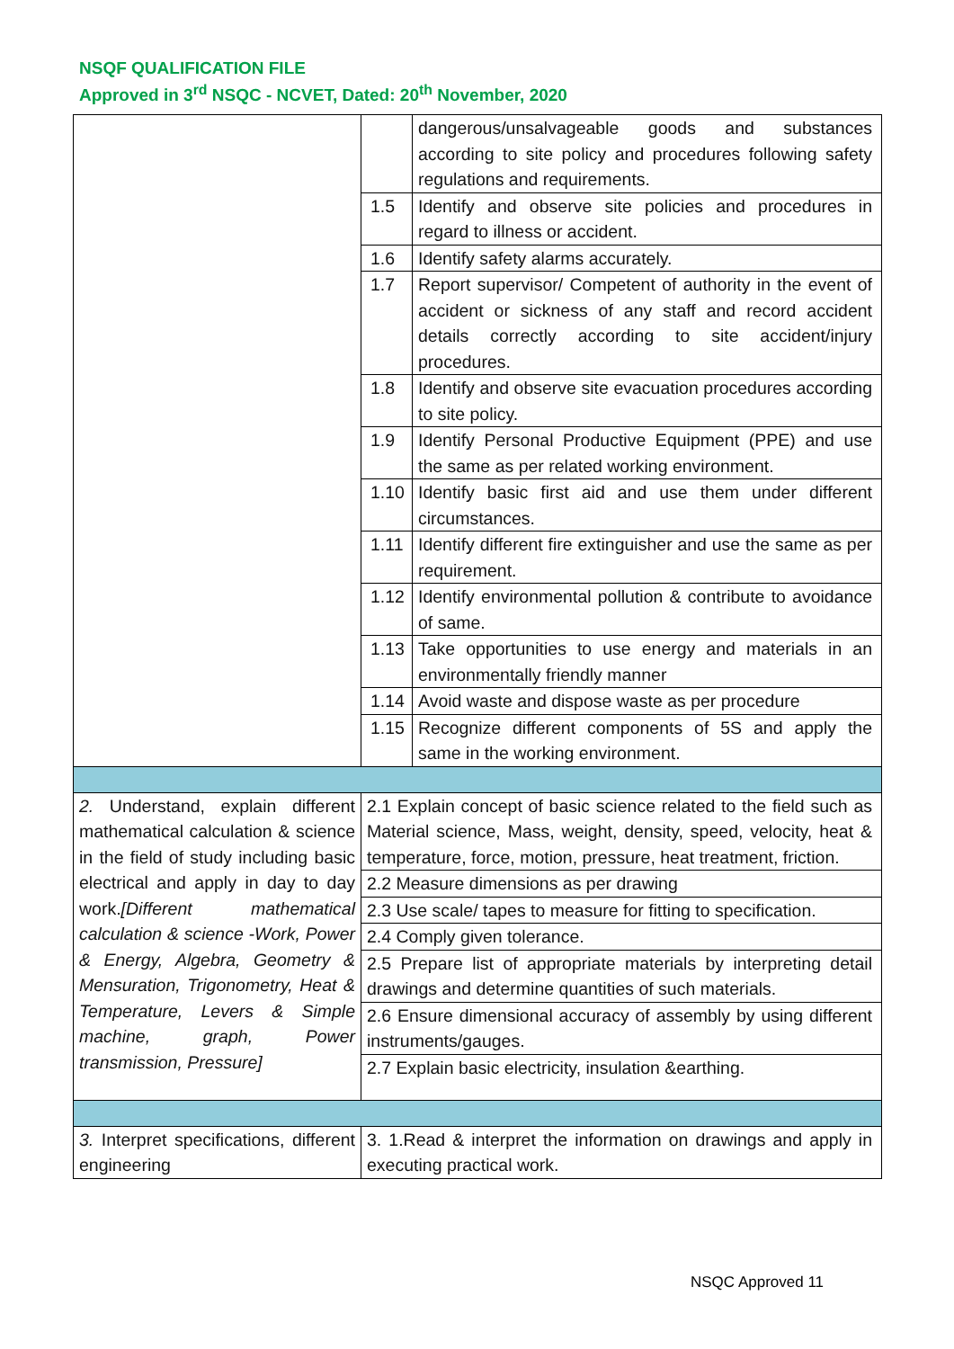NSQF QUALIFICATION FILE
Approved in 3<sup>rd</sup> NSQC - NCVET, Dated: 20<sup>th</sup> November, 2020
| | | dangerous/unsalvageable goods and substances according to site policy and procedures following safety regulations and requirements. |
| | 1.5 | Identify and observe site policies and procedures in regard to illness or accident. |
| | 1.6 | Identify safety alarms accurately. |
| | 1.7 | Report supervisor/ Competent of authority in the event of accident or sickness of any staff and record accident details correctly according to site accident/injury procedures. |
| | 1.8 | Identify and observe site evacuation procedures according to site policy. |
| | 1.9 | Identify Personal Productive Equipment (PPE) and use the same as per related working environment. |
| | 1.10 | Identify basic first aid and use them under different circumstances. |
| | 1.11 | Identify different fire extinguisher and use the same as per requirement. |
| | 1.12 | Identify environmental pollution & contribute to avoidance of same. |
| | 1.13 | Take opportunities to use energy and materials in an environmentally friendly manner |
| | 1.14 | Avoid waste and dispose waste as per procedure |
| | 1.15 | Recognize different components of 5S and apply the same in the working environment. |
| 2. Understand, explain different mathematical calculation & science in the field of study including basic electrical and apply in day to day work. [Different mathematical calculation & science -Work, Power & Energy, Algebra, Geometry & Mensuration, Trigonometry, Heat & Temperature, Levers & Simple machine, graph, Power transmission, Pressure] | 2.1 Explain concept of basic science related to the field such as Material science, Mass, weight, density, speed, velocity, heat & temperature, force, motion, pressure, heat treatment, friction. | |
| | 2.2 Measure dimensions as per drawing | |
| | 2.3 Use scale/ tapes to measure for fitting to specification. | |
| | 2.4 Comply given tolerance. | |
| | 2.5 Prepare list of appropriate materials by interpreting detail drawings and determine quantities of such materials. | |
| | 2.6 Ensure dimensional accuracy of assembly by using different instruments/gauges. | |
| | 2.7 Explain basic electricity, insulation &earthing. | |
| 3. Interpret specifications, different engineering | 3. 1.Read & interpret the information on drawings and apply in executing practical work. | |
NSQC Approved 11